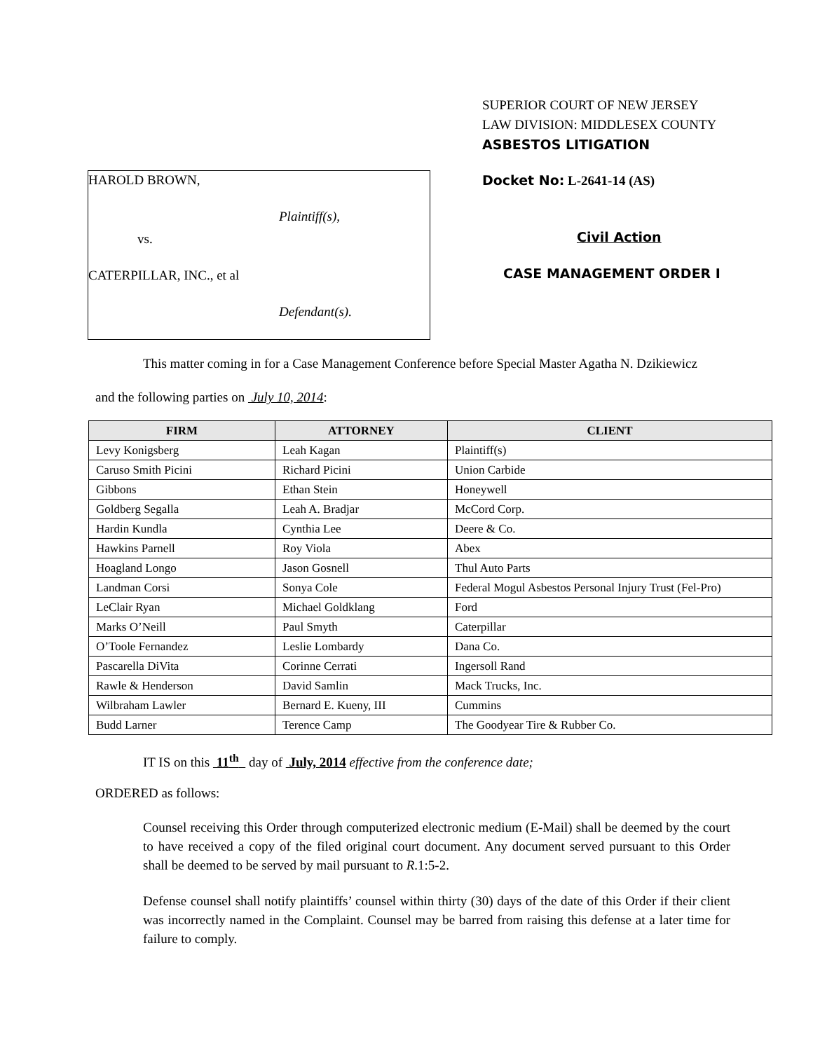SUPERIOR COURT OF NEW JERSEY
LAW DIVISION: MIDDLESEX COUNTY
ASBESTOS LITIGATION
HAROLD BROWN,
Plaintiff(s),
vs.
CATERPILLAR, INC., et al
Defendant(s).
Docket No: L-2641-14 (AS)
Civil Action
CASE MANAGEMENT ORDER I
This matter coming in for a Case Management Conference before Special Master Agatha N. Dzikiewicz
and the following parties on July 10, 2014:
| FIRM | ATTORNEY | CLIENT |
| --- | --- | --- |
| Levy Konigsberg | Leah Kagan | Plaintiff(s) |
| Caruso Smith Picini | Richard Picini | Union Carbide |
| Gibbons | Ethan Stein | Honeywell |
| Goldberg Segalla | Leah A. Bradjar | McCord Corp. |
| Hardin Kundla | Cynthia Lee | Deere & Co. |
| Hawkins Parnell | Roy Viola | Abex |
| Hoagland Longo | Jason Gosnell | Thul Auto Parts |
| Landman Corsi | Sonya Cole | Federal Mogul Asbestos Personal Injury Trust (Fel-Pro) |
| LeClair Ryan | Michael Goldklang | Ford |
| Marks O’Neill | Paul Smyth | Caterpillar |
| O’Toole Fernandez | Leslie Lombardy | Dana Co. |
| Pascarella DiVita | Corinne Cerrati | Ingersoll Rand |
| Rawle & Henderson | David Samlin | Mack Trucks, Inc. |
| Wilbraham Lawler | Bernard E. Kueny, III | Cummins |
| Budd Larner | Terence Camp | The Goodyear Tire & Rubber Co. |
IT IS on this 11<sup>th</sup> day of July, 2014 effective from the conference date;
ORDERED as follows:
Counsel receiving this Order through computerized electronic medium (E-Mail) shall be deemed by the court to have received a copy of the filed original court document. Any document served pursuant to this Order shall be deemed to be served by mail pursuant to R.1:5-2.
Defense counsel shall notify plaintiffs’ counsel within thirty (30) days of the date of this Order if their client was incorrectly named in the Complaint. Counsel may be barred from raising this defense at a later time for failure to comply.